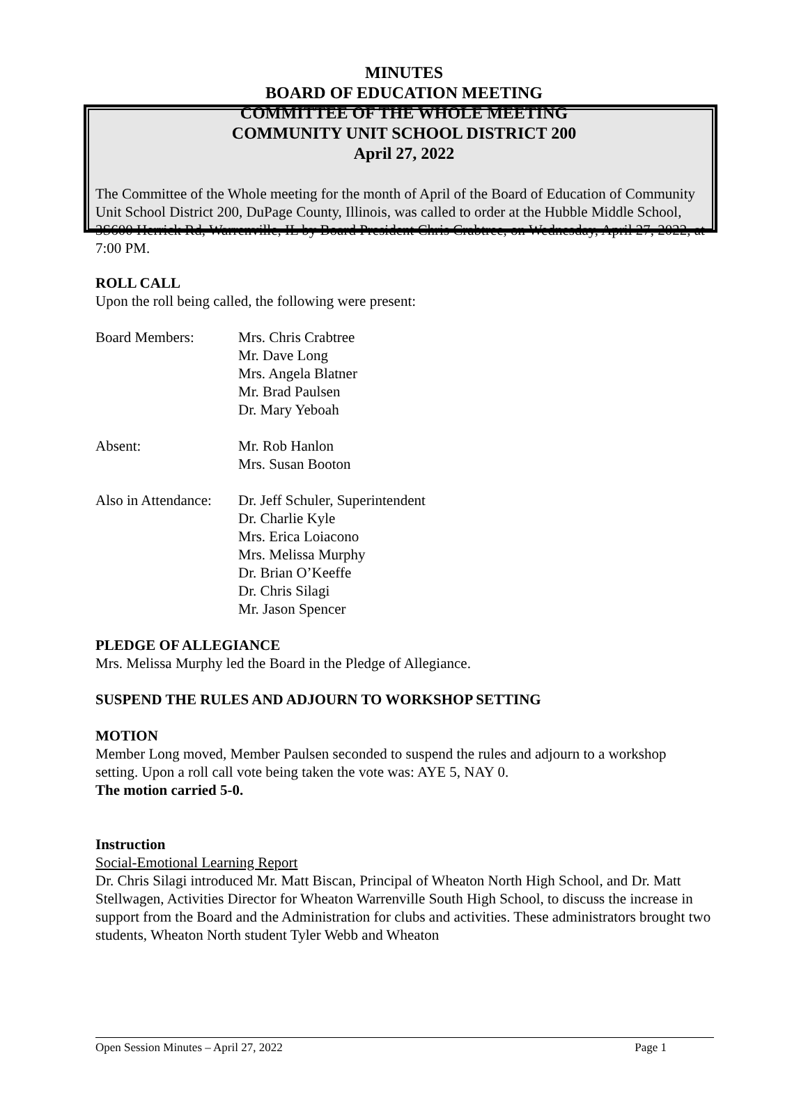MINUTES
BOARD OF EDUCATION MEETING
COMMITTEE OF THE WHOLE MEETING
COMMUNITY UNIT SCHOOL DISTRICT 200
April 27, 2022
The Committee of the Whole meeting for the month of April of the Board of Education of Community Unit School District 200, DuPage County, Illinois, was called to order at the Hubble Middle School, 3S600 Herrick Rd, Warrenville, IL by Board President Chris Crabtree, on Wednesday, April 27, 2022, at 7:00 PM.
ROLL CALL
Upon the roll being called, the following were present:
Board Members: Mrs. Chris Crabtree
Mr. Dave Long
Mrs. Angela Blatner
Mr. Brad Paulsen
Dr. Mary Yeboah
Absent: Mr. Rob Hanlon
Mrs. Susan Booton
Also in Attendance:
Dr. Jeff Schuler, Superintendent
Dr. Charlie Kyle
Mrs. Erica Loiacono
Mrs. Melissa Murphy
Dr. Brian O’Keeffe
Dr. Chris Silagi
Mr. Jason Spencer
PLEDGE OF ALLEGIANCE
Mrs. Melissa Murphy led the Board in the Pledge of Allegiance.
SUSPEND THE RULES AND ADJOURN TO WORKSHOP SETTING
MOTION
Member Long moved, Member Paulsen seconded to suspend the rules and adjourn to a workshop setting. Upon a roll call vote being taken the vote was: AYE 5, NAY 0.
The motion carried 5-0.
Instruction
Social-Emotional Learning Report
Dr. Chris Silagi introduced Mr. Matt Biscan, Principal of Wheaton North High School, and Dr. Matt Stellwagen, Activities Director for Wheaton Warrenville South High School, to discuss the increase in support from the Board and the Administration for clubs and activities. These administrators brought two students, Wheaton North student Tyler Webb and Wheaton
Open Session Minutes – April 27, 2022 Page 1